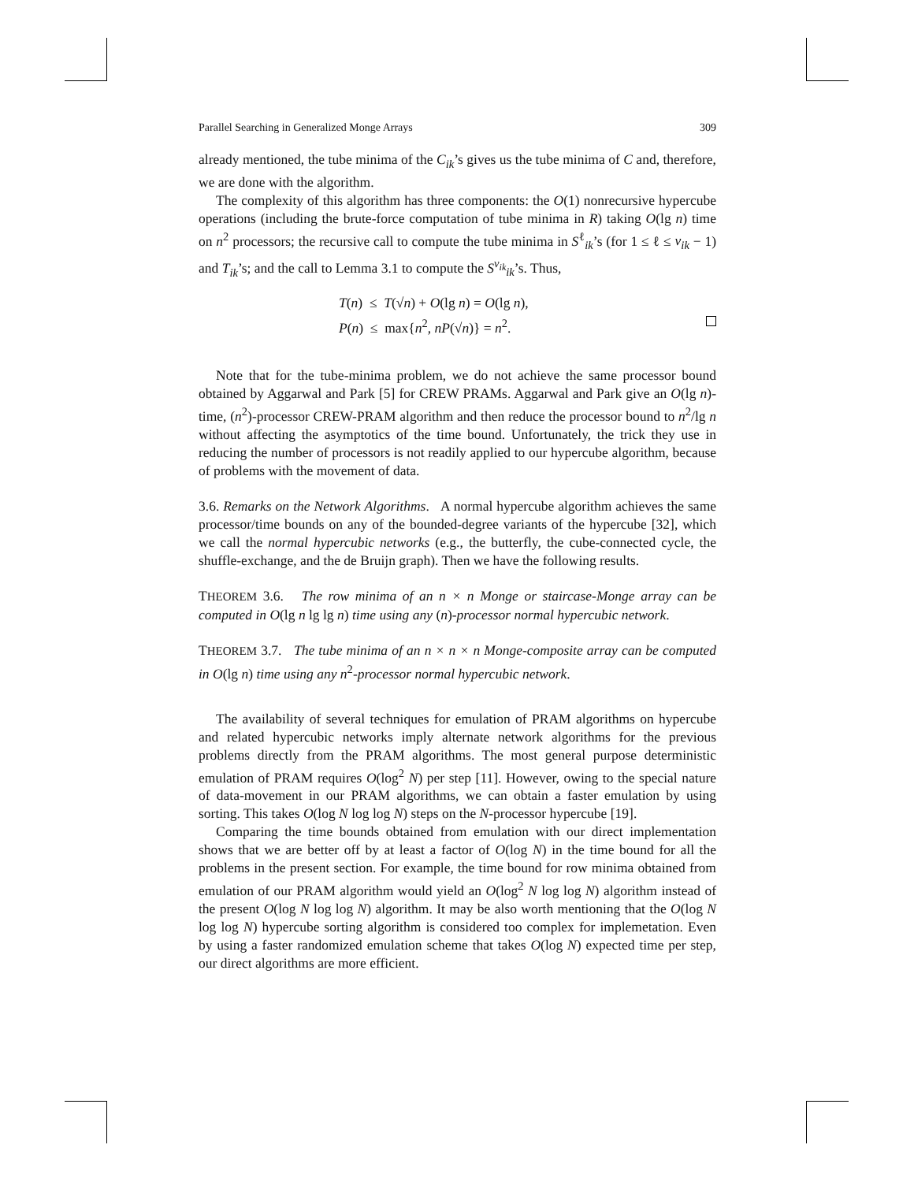Parallel Searching in Generalized Monge Arrays 309
already mentioned, the tube minima of the C<sub>ik</sub>’s gives us the tube minima of C and, therefore, we are done with the algorithm.
The complexity of this algorithm has three components: the O(1) nonrecursive hypercube operations (including the brute-force computation of tube minima in R) taking O(lg n) time on n<sup>2</sup> processors; the recursive call to compute the tube minima in S<sup>ℓ</sup><sub>ik</sub>’s (for 1 ≤ ℓ ≤ v<sub>ik</sub> − 1) and T<sub>ik</sub>’s; and the call to Lemma 3.1 to compute the S<sup>v<sub>ik</sub></sup><sub>ik</sub>’s. Thus,
T(n) ≤ T(√n) + O(lg n) = O(lg n),
P(n) ≤ max{n<sup>2</sup>, nP(√n)} = n<sup>2</sup>.
Note that for the tube-minima problem, we do not achieve the same processor bound obtained by Aggarwal and Park [5] for CREW PRAMs. Aggarwal and Park give an O(lg n)-time, (n<sup>2</sup>)-processor CREW-PRAM algorithm and then reduce the processor bound to n<sup>2</sup>/lg n without affecting the asymptotics of the time bound. Unfortunately, the trick they use in reducing the number of processors is not readily applied to our hypercube algorithm, because of problems with the movement of data.
3.6. Remarks on the Network Algorithms. A normal hypercube algorithm achieves the same processor/time bounds on any of the bounded-degree variants of the hypercube [32], which we call the normal hypercubic networks (e.g., the butterfly, the cube-connected cycle, the shuffle-exchange, and the de Bruijn graph). Then we have the following results.
THEOREM 3.6. The row minima of an n × n Monge or staircase-Monge array can be computed in O(lg n lg lg n) time using any (n)-processor normal hypercubic network.
THEOREM 3.7. The tube minima of an n × n × n Monge-composite array can be computed in O(lg n) time using any n<sup>2</sup>-processor normal hypercubic network.
The availability of several techniques for emulation of PRAM algorithms on hypercube and related hypercubic networks imply alternate network algorithms for the previous problems directly from the PRAM algorithms. The most general purpose deterministic emulation of PRAM requires O(log<sup>2</sup> N) per step [11]. However, owing to the special nature of data-movement in our PRAM algorithms, we can obtain a faster emulation by using sorting. This takes O(log N log log N) steps on the N-processor hypercube [19].
Comparing the time bounds obtained from emulation with our direct implementation shows that we are better off by at least a factor of O(log N) in the time bound for all the problems in the present section. For example, the time bound for row minima obtained from emulation of our PRAM algorithm would yield an O(log<sup>2</sup> N log log N) algorithm instead of the present O(log N log log N) algorithm. It may be also worth mentioning that the O(log N log log N) hypercube sorting algorithm is considered too complex for implemetation. Even by using a faster randomized emulation scheme that takes O(log N) expected time per step, our direct algorithms are more efficient.